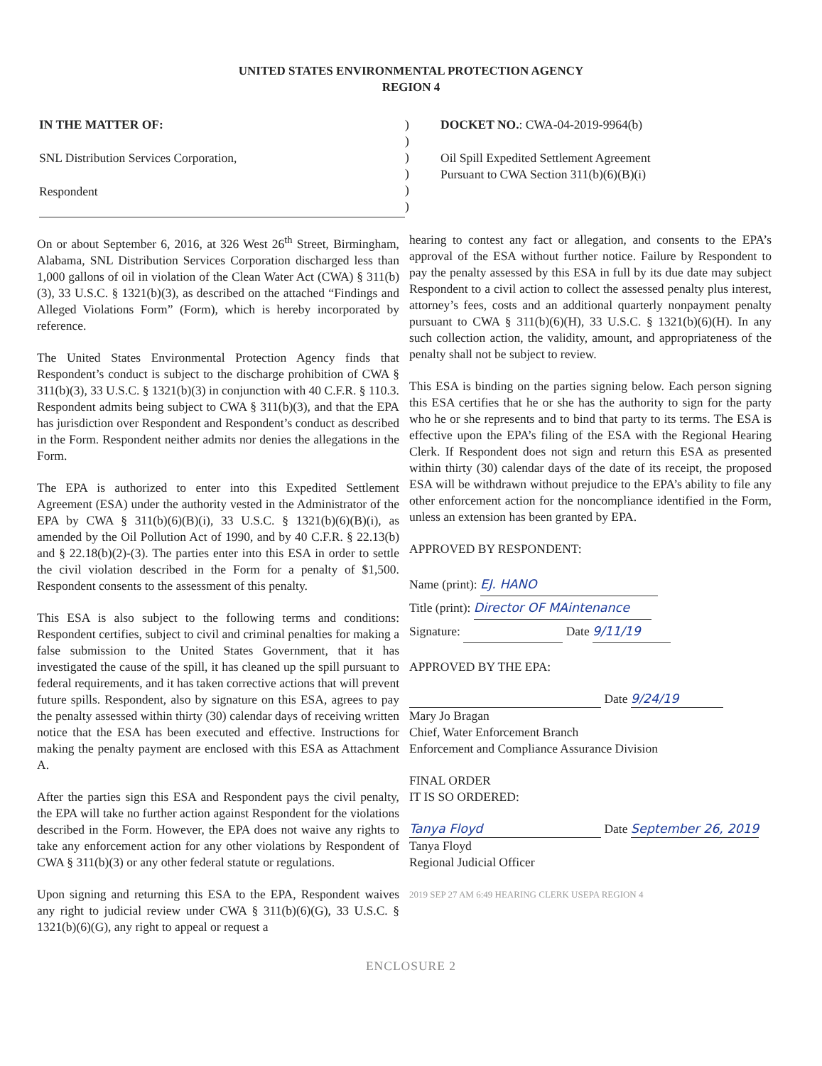UNITED STATES ENVIRONMENTAL PROTECTION AGENCY
REGION 4
IN THE MATTER OF:
SNL Distribution Services Corporation,
Respondent
)
)
)
)
)
)
DOCKET NO.: CWA-04-2019-9964(b)
Oil Spill Expedited Settlement Agreement
Pursuant to CWA Section 311(b)(6)(B)(i)
On or about September 6, 2016, at 326 West 26<sup>th</sup> Street, Birmingham, Alabama, SNL Distribution Services Corporation discharged less than 1,000 gallons of oil in violation of the Clean Water Act (CWA) § 311(b)(3), 33 U.S.C. § 1321(b)(3), as described on the attached “Findings and Alleged Violations Form” (Form), which is hereby incorporated by reference.
The United States Environmental Protection Agency finds that Respondent’s conduct is subject to the discharge prohibition of CWA § 311(b)(3), 33 U.S.C. § 1321(b)(3) in conjunction with 40 C.F.R. § 110.3. Respondent admits being subject to CWA § 311(b)(3), and that the EPA has jurisdiction over Respondent and Respondent’s conduct as described in the Form. Respondent neither admits nor denies the allegations in the Form.
The EPA is authorized to enter into this Expedited Settlement Agreement (ESA) under the authority vested in the Administrator of the EPA by CWA § 311(b)(6)(B)(i), 33 U.S.C. § 1321(b)(6)(B)(i), as amended by the Oil Pollution Act of 1990, and by 40 C.F.R. § 22.13(b) and § 22.18(b)(2)-(3). The parties enter into this ESA in order to settle the civil violation described in the Form for a penalty of $1,500. Respondent consents to the assessment of this penalty.
This ESA is also subject to the following terms and conditions: Respondent certifies, subject to civil and criminal penalties for making a false submission to the United States Government, that it has investigated the cause of the spill, it has cleaned up the spill pursuant to federal requirements, and it has taken corrective actions that will prevent future spills. Respondent, also by signature on this ESA, agrees to pay the penalty assessed within thirty (30) calendar days of receiving written notice that the ESA has been executed and effective. Instructions for making the penalty payment are enclosed with this ESA as Attachment A.
After the parties sign this ESA and Respondent pays the civil penalty, the EPA will take no further action against Respondent for the violations described in the Form. However, the EPA does not waive any rights to take any enforcement action for any other violations by Respondent of CWA § 311(b)(3) or any other federal statute or regulations.
Upon signing and returning this ESA to the EPA, Respondent waives any right to judicial review under CWA § 311(b)(6)(G), 33 U.S.C. § 1321(b)(6)(G), any right to appeal or request a
hearing to contest any fact or allegation, and consents to the EPA’s approval of the ESA without further notice. Failure by Respondent to pay the penalty assessed by this ESA in full by its due date may subject Respondent to a civil action to collect the assessed penalty plus interest, attorney’s fees, costs and an additional quarterly nonpayment penalty pursuant to CWA § 311(b)(6)(H), 33 U.S.C. § 1321(b)(6)(H). In any such collection action, the validity, amount, and appropriateness of the penalty shall not be subject to review.
This ESA is binding on the parties signing below. Each person signing this ESA certifies that he or she has the authority to sign for the party who he or she represents and to bind that party to its terms. The ESA is effective upon the EPA’s filing of the ESA with the Regional Hearing Clerk. If Respondent does not sign and return this ESA as presented within thirty (30) calendar days of the date of its receipt, the proposed ESA will be withdrawn without prejudice to the EPA’s ability to file any other enforcement action for the noncompliance identified in the Form, unless an extension has been granted by EPA.
APPROVED BY RESPONDENT:
Name (print): EJ. HANO
Title (print): Director OF MAintenance
Signature: Date 9/11/19
APPROVED BY THE EPA:
Date 9/24/19
Mary Jo Bragan
Chief, Water Enforcement Branch
Enforcement and Compliance Assurance Division
FINAL ORDER
IT IS SO ORDERED:
Tanya Floyd Date September 26, 2019
Tanya Floyd
Regional Judicial Officer
2019 SEP 27 AM 6:49 HEARING CLERK USEPA REGION 4
ENCLOSURE 2